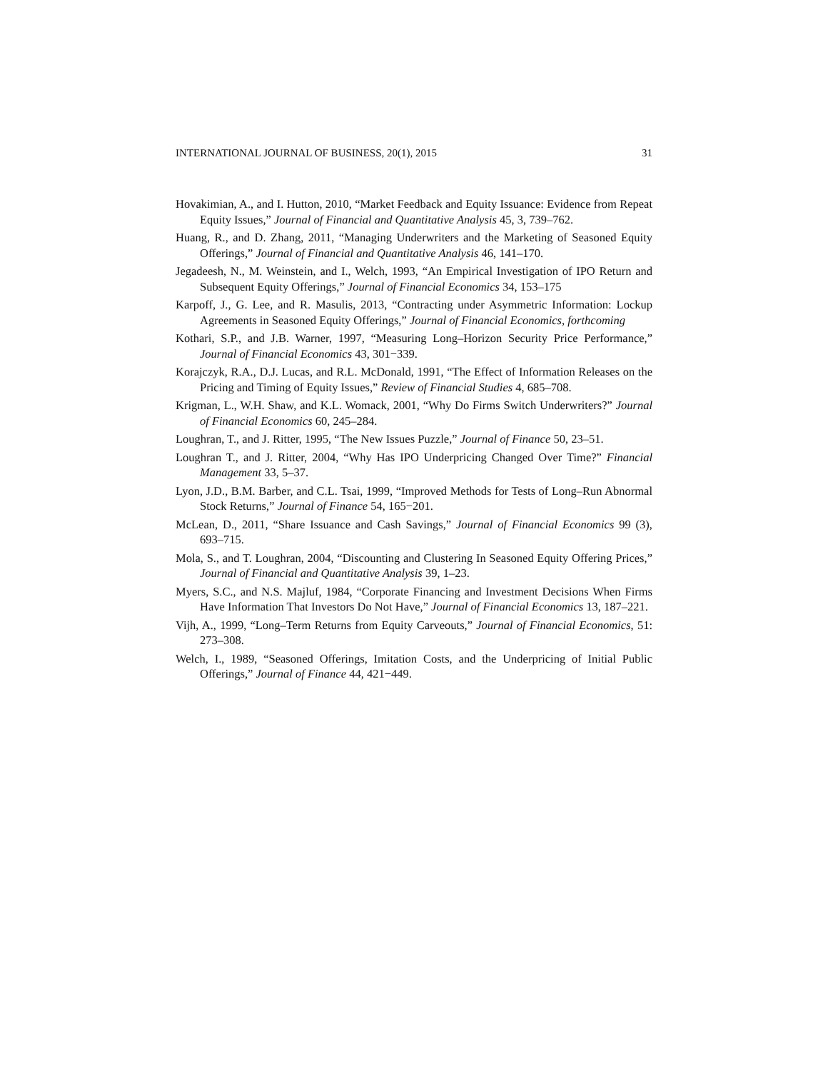INTERNATIONAL JOURNAL OF BUSINESS, 20(1), 2015 31
Hovakimian, A., and I. Hutton, 2010, “Market Feedback and Equity Issuance: Evidence from Repeat Equity Issues,” Journal of Financial and Quantitative Analysis 45, 3, 739–762.
Huang, R., and D. Zhang, 2011, “Managing Underwriters and the Marketing of Seasoned Equity Offerings,” Journal of Financial and Quantitative Analysis 46, 141–170.
Jegadeesh, N., M. Weinstein, and I., Welch, 1993, “An Empirical Investigation of IPO Return and Subsequent Equity Offerings,” Journal of Financial Economics 34, 153–175
Karpoff, J., G. Lee, and R. Masulis, 2013, “Contracting under Asymmetric Information: Lockup Agreements in Seasoned Equity Offerings,” Journal of Financial Economics, forthcoming
Kothari, S.P., and J.B. Warner, 1997, “Measuring Long–Horizon Security Price Performance,” Journal of Financial Economics 43, 301−339.
Korajczyk, R.A., D.J. Lucas, and R.L. McDonald, 1991, “The Effect of Information Releases on the Pricing and Timing of Equity Issues,” Review of Financial Studies 4, 685–708.
Krigman, L., W.H. Shaw, and K.L. Womack, 2001, “Why Do Firms Switch Underwriters?” Journal of Financial Economics 60, 245–284.
Loughran, T., and J. Ritter, 1995, “The New Issues Puzzle,” Journal of Finance 50, 23–51.
Loughran T., and J. Ritter, 2004, “Why Has IPO Underpricing Changed Over Time?” Financial Management 33, 5–37.
Lyon, J.D., B.M. Barber, and C.L. Tsai, 1999, “Improved Methods for Tests of Long–Run Abnormal Stock Returns,” Journal of Finance 54, 165−201.
McLean, D., 2011, “Share Issuance and Cash Savings,” Journal of Financial Economics 99 (3), 693–715.
Mola, S., and T. Loughran, 2004, “Discounting and Clustering In Seasoned Equity Offering Prices,” Journal of Financial and Quantitative Analysis 39, 1–23.
Myers, S.C., and N.S. Majluf, 1984, “Corporate Financing and Investment Decisions When Firms Have Information That Investors Do Not Have,” Journal of Financial Economics 13, 187–221.
Vijh, A., 1999, “Long–Term Returns from Equity Carveouts,” Journal of Financial Economics, 51: 273–308.
Welch, I., 1989, “Seasoned Offerings, Imitation Costs, and the Underpricing of Initial Public Offerings,” Journal of Finance 44, 421−449.